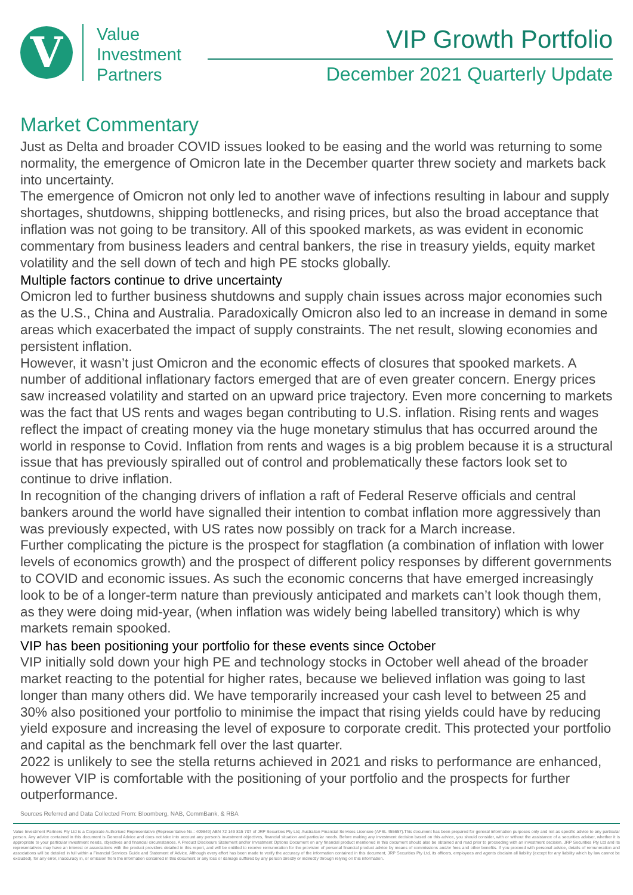V
Value
Investment
Partners
VIP Growth Portfolio
December 2021 Quarterly Update
Market Commentary
Just as Delta and broader COVID issues looked to be easing and the world was returning to some normality, the emergence of Omicron late in the December quarter threw society and markets back into uncertainty.
The emergence of Omicron not only led to another wave of infections resulting in labour and supply shortages, shutdowns, shipping bottlenecks, and rising prices, but also the broad acceptance that inflation was not going to be transitory. All of this spooked markets, as was evident in economic commentary from business leaders and central bankers, the rise in treasury yields, equity market volatility and the sell down of tech and high PE stocks globally.
Multiple factors continue to drive uncertainty
Omicron led to further business shutdowns and supply chain issues across major economies such as the U.S., China and Australia. Paradoxically Omicron also led to an increase in demand in some areas which exacerbated the impact of supply constraints. The net result, slowing economies and persistent inflation.
However, it wasn’t just Omicron and the economic effects of closures that spooked markets. A number of additional inflationary factors emerged that are of even greater concern. Energy prices saw increased volatility and started on an upward price trajectory. Even more concerning to markets was the fact that US rents and wages began contributing to U.S. inflation. Rising rents and wages reflect the impact of creating money via the huge monetary stimulus that has occurred around the world in response to Covid. Inflation from rents and wages is a big problem because it is a structural issue that has previously spiralled out of control and problematically these factors look set to continue to drive inflation.
In recognition of the changing drivers of inflation a raft of Federal Reserve officials and central bankers around the world have signalled their intention to combat inflation more aggressively than was previously expected, with US rates now possibly on track for a March increase.
Further complicating the picture is the prospect for stagflation (a combination of inflation with lower levels of economics growth) and the prospect of different policy responses by different governments to COVID and economic issues. As such the economic concerns that have emerged increasingly look to be of a longer-term nature than previously anticipated and markets can’t look though them, as they were doing mid-year, (when inflation was widely being labelled transitory) which is why markets remain spooked.
VIP has been positioning your portfolio for these events since October
VIP initially sold down your high PE and technology stocks in October well ahead of the broader market reacting to the potential for higher rates, because we believed inflation was going to last longer than many others did. We have temporarily increased your cash level to between 25 and 30% also positioned your portfolio to minimise the impact that rising yields could have by reducing yield exposure and increasing the level of exposure to corporate credit. This protected your portfolio and capital as the benchmark fell over the last quarter.
2022 is unlikely to see the stella returns achieved in 2021 and risks to performance are enhanced, however VIP is comfortable with the positioning of your portfolio and the prospects for further outperformance.
Sources Referred and Data Collected From: Bloomberg, NAB, CommBank, & RBA
Value Investment Partners Pty Ltd is a Corporate Authorised Representative (Representative No.: 409849) ABN 72 149 815 707 of JRP Securities Pty Ltd, Australian Financial Services Licensee (AFSL 455657).This document has been prepared for general information purposes only and not as specific advice to any particular person. Any advice contained in this document is General Advice and does not take into account any person's investment objectives, financial situation and particular needs. Before making any investment decision based on this advice, you should consider, with or without the assistance of a securities adviser, whether it is appropriate to your particular investment needs, objectives and financial circumstances. A Product Disclosure Statement and/or Investment Options Document on any financial product mentioned in this document should also be obtained and read prior to proceeding with an investment decision. JRP Securities Pty Ltd and its representatives may have an interest or associations with the product providers detailed in this report, and will be entitled to receive remuneration for the provision of personal financial product advice by means of commissions and/or fees and other benefits. If you proceed with personal advice, details of remuneration and associations will be detailed in full within a Financial Services Guide and Statement of Advice. Although every effort has been made to verify the accuracy of the information contained in this document, JRP Securities Pty Ltd, its officers, employees and agents disclaim all liability (except for any liability which by law cannot be excluded), for any error, inaccuracy in, or omission from the information contained in this document or any loss or damage suffered by any person directly or indirectly through relying on this information.